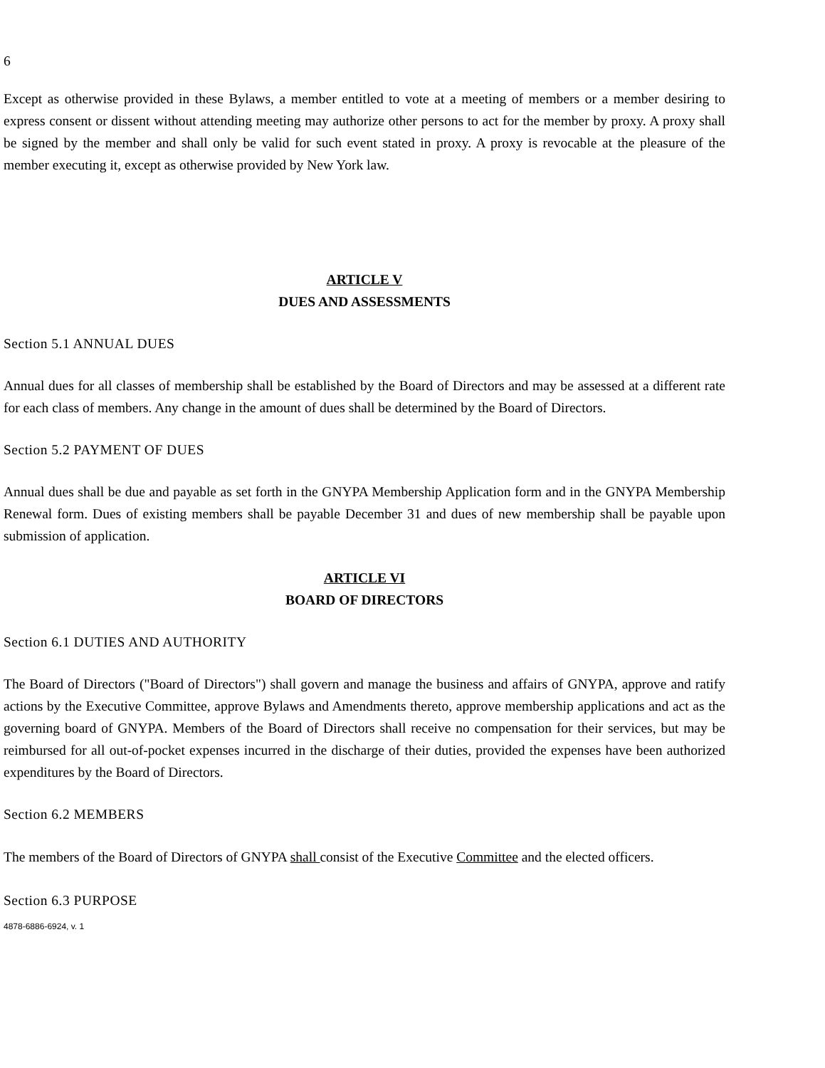6
Except as otherwise provided in these Bylaws, a member entitled to vote at a meeting of members or a member desiring to express consent or dissent without attending meeting may authorize other persons to act for the member by proxy. A proxy shall be signed by the member and shall only be valid for such event stated in proxy. A proxy is revocable at the pleasure of the member executing it, except as otherwise provided by New York law.
ARTICLE V
DUES AND ASSESSMENTS
Section 5.1 ANNUAL DUES
Annual dues for all classes of membership shall be established by the Board of Directors and may be assessed at a different rate for each class of members. Any change in the amount of dues shall be determined by the Board of Directors.
Section 5.2 PAYMENT OF DUES
Annual dues shall be due and payable as set forth in the GNYPA Membership Application form and in the GNYPA Membership Renewal form. Dues of existing members shall be payable December 31 and dues of new membership shall be payable upon submission of application.
ARTICLE VI
BOARD OF DIRECTORS
Section 6.1 DUTIES AND AUTHORITY
The Board of Directors ("Board of Directors") shall govern and manage the business and affairs of GNYPA, approve and ratify actions by the Executive Committee, approve Bylaws and Amendments thereto, approve membership applications and act as the governing board of GNYPA. Members of the Board of Directors shall receive no compensation for their services, but may be reimbursed for all out-of-pocket expenses incurred in the discharge of their duties, provided the expenses have been authorized expenditures by the Board of Directors.
Section 6.2 MEMBERS
The members of the Board of Directors of GNYPA shall consist of the Executive Committee and the elected officers.
Section 6.3 PURPOSE
4878-6886-6924, v. 1